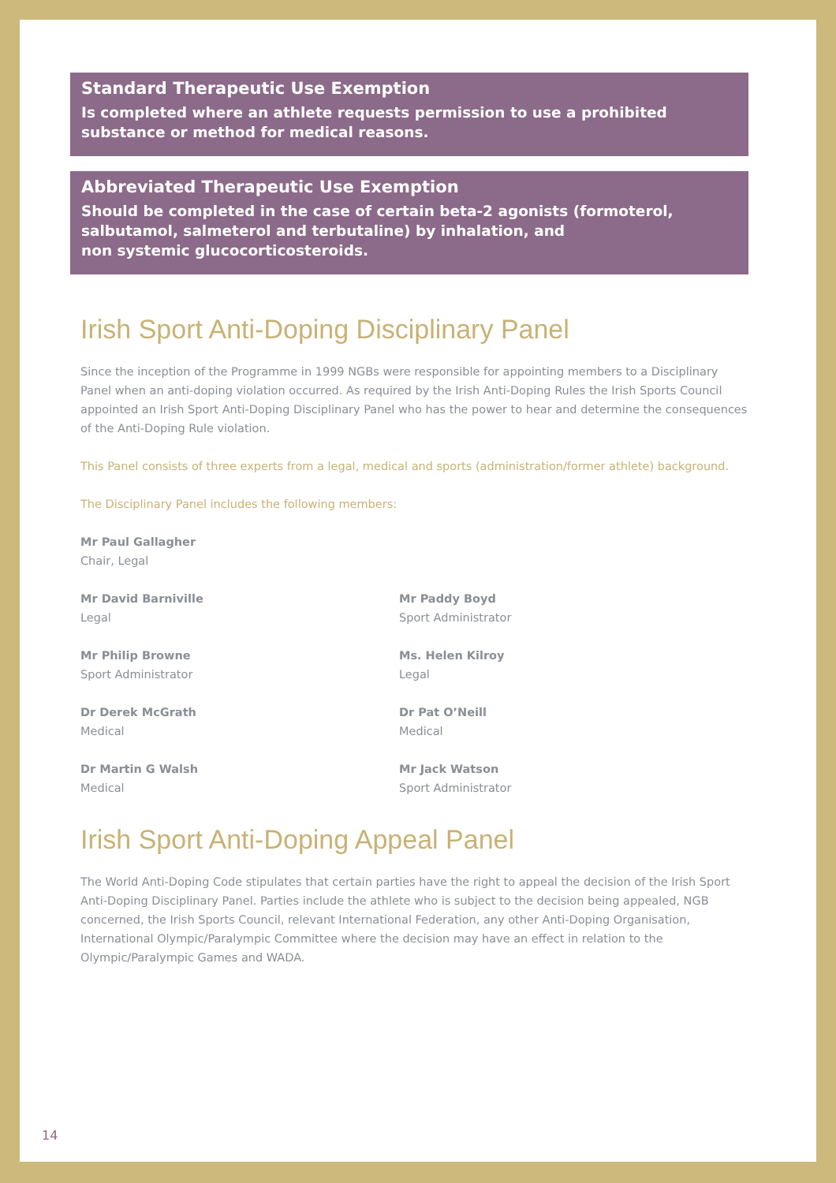Standard Therapeutic Use Exemption
Is completed where an athlete requests permission to use a prohibited substance or method for medical reasons.
Abbreviated Therapeutic Use Exemption
Should be completed in the case of certain beta-2 agonists (formoterol, salbutamol, salmeterol and terbutaline) by inhalation, and
non systemic glucocorticosteroids.
Irish Sport Anti-Doping Disciplinary Panel
Since the inception of the Programme in 1999 NGBs were responsible for appointing members to a Disciplinary Panel when an anti-doping violation occurred. As required by the Irish Anti-Doping Rules the Irish Sports Council appointed an Irish Sport Anti-Doping Disciplinary Panel who has the power to hear and determine the consequences of the Anti-Doping Rule violation.
This Panel consists of three experts from a legal, medical and sports (administration/former athlete) background.
The Disciplinary Panel includes the following members:
Mr Paul Gallagher
Chair, Legal
Mr David Barniville
Legal
Mr Paddy Boyd
Sport Administrator
Mr Philip Browne
Sport Administrator
Ms. Helen Kilroy
Legal
Dr Derek McGrath
Medical
Dr Pat O’Neill
Medical
Dr Martin G Walsh
Medical
Mr Jack Watson
Sport Administrator
Irish Sport Anti-Doping Appeal Panel
The World Anti-Doping Code stipulates that certain parties have the right to appeal the decision of the Irish Sport Anti-Doping Disciplinary Panel. Parties include the athlete who is subject to the decision being appealed, NGB concerned, the Irish Sports Council, relevant International Federation, any other Anti-Doping Organisation, International Olympic/Paralympic Committee where the decision may have an effect in relation to the Olympic/Paralympic Games and WADA.
14